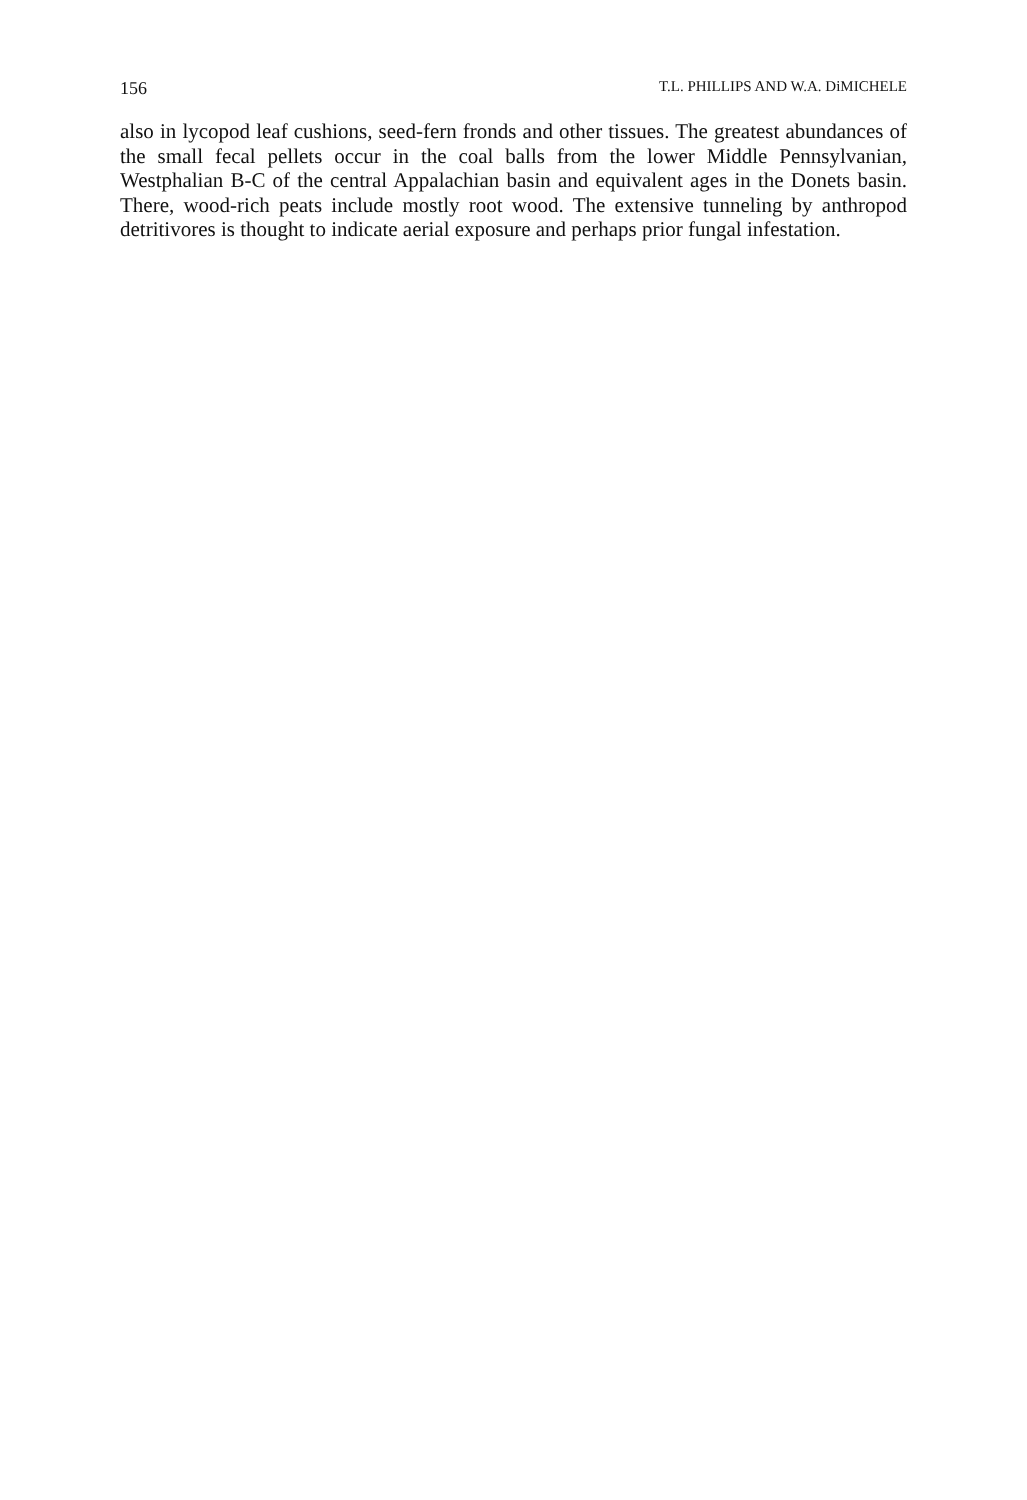156 T.L. PHILLIPS AND W.A. DiMICHELE
also in lycopod leaf cushions, seed-fern fronds and other tissues. The greatest abundances of the small fecal pellets occur in the coal balls from the lower Middle Pennsylvanian, Westphalian B-C of the central Appalachian basin and equivalent ages in the Donets basin. There, wood-rich peats include mostly root wood. The extensive tunneling by anthropod detritivores is thought to indicate aerial exposure and perhaps prior fungal infestation.